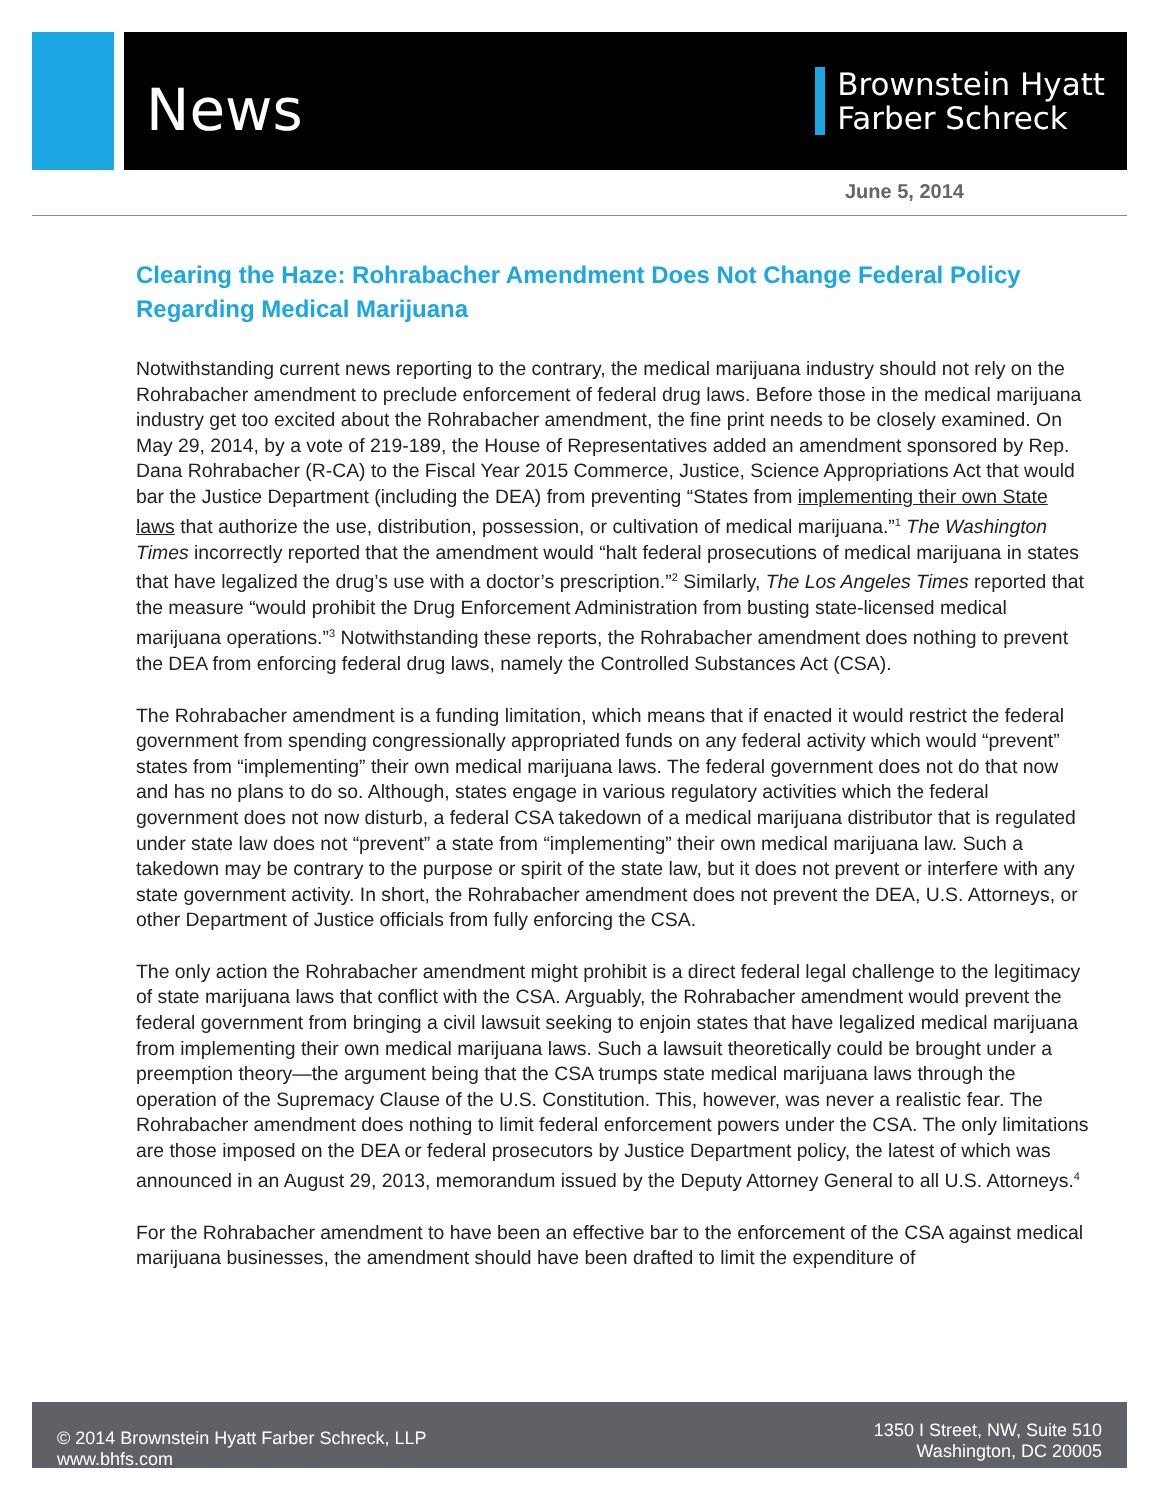News
Brownstein Hyatt
Farber Schreck
June 5, 2014
Clearing the Haze: Rohrabacher Amendment Does Not Change Federal Policy Regarding Medical Marijuana
Notwithstanding current news reporting to the contrary, the medical marijuana industry should not rely on the Rohrabacher amendment to preclude enforcement of federal drug laws. Before those in the medical marijuana industry get too excited about the Rohrabacher amendment, the fine print needs to be closely examined. On May 29, 2014, by a vote of 219-189, the House of Representatives added an amendment sponsored by Rep. Dana Rohrabacher (R-CA) to the Fiscal Year 2015 Commerce, Justice, Science Appropriations Act that would bar the Justice Department (including the DEA) from preventing “States from implementing their own State laws that authorize the use, distribution, possession, or cultivation of medical marijuana.”<sup>1</sup> The Washington Times incorrectly reported that the amendment would “halt federal prosecutions of medical marijuana in states that have legalized the drug’s use with a doctor’s prescription.”<sup>2</sup> Similarly, The Los Angeles Times reported that the measure “would prohibit the Drug Enforcement Administration from busting state-licensed medical marijuana operations.”<sup>3</sup> Notwithstanding these reports, the Rohrabacher amendment does nothing to prevent the DEA from enforcing federal drug laws, namely the Controlled Substances Act (CSA).
The Rohrabacher amendment is a funding limitation, which means that if enacted it would restrict the federal government from spending congressionally appropriated funds on any federal activity which would “prevent” states from “implementing” their own medical marijuana laws. The federal government does not do that now and has no plans to do so. Although, states engage in various regulatory activities which the federal government does not now disturb, a federal CSA takedown of a medical marijuana distributor that is regulated under state law does not “prevent” a state from “implementing” their own medical marijuana law. Such a takedown may be contrary to the purpose or spirit of the state law, but it does not prevent or interfere with any state government activity. In short, the Rohrabacher amendment does not prevent the DEA, U.S. Attorneys, or other Department of Justice officials from fully enforcing the CSA.
The only action the Rohrabacher amendment might prohibit is a direct federal legal challenge to the legitimacy of state marijuana laws that conflict with the CSA. Arguably, the Rohrabacher amendment would prevent the federal government from bringing a civil lawsuit seeking to enjoin states that have legalized medical marijuana from implementing their own medical marijuana laws. Such a lawsuit theoretically could be brought under a preemption theory—the argument being that the CSA trumps state medical marijuana laws through the operation of the Supremacy Clause of the U.S. Constitution. This, however, was never a realistic fear. The Rohrabacher amendment does nothing to limit federal enforcement powers under the CSA. The only limitations are those imposed on the DEA or federal prosecutors by Justice Department policy, the latest of which was announced in an August 29, 2013, memorandum issued by the Deputy Attorney General to all U.S. Attorneys.<sup>4</sup>
For the Rohrabacher amendment to have been an effective bar to the enforcement of the CSA against medical marijuana businesses, the amendment should have been drafted to limit the expenditure of
© 2014 Brownstein Hyatt Farber Schreck, LLP
www.bhfs.com
1350 I Street, NW, Suite 510
Washington, DC 20005